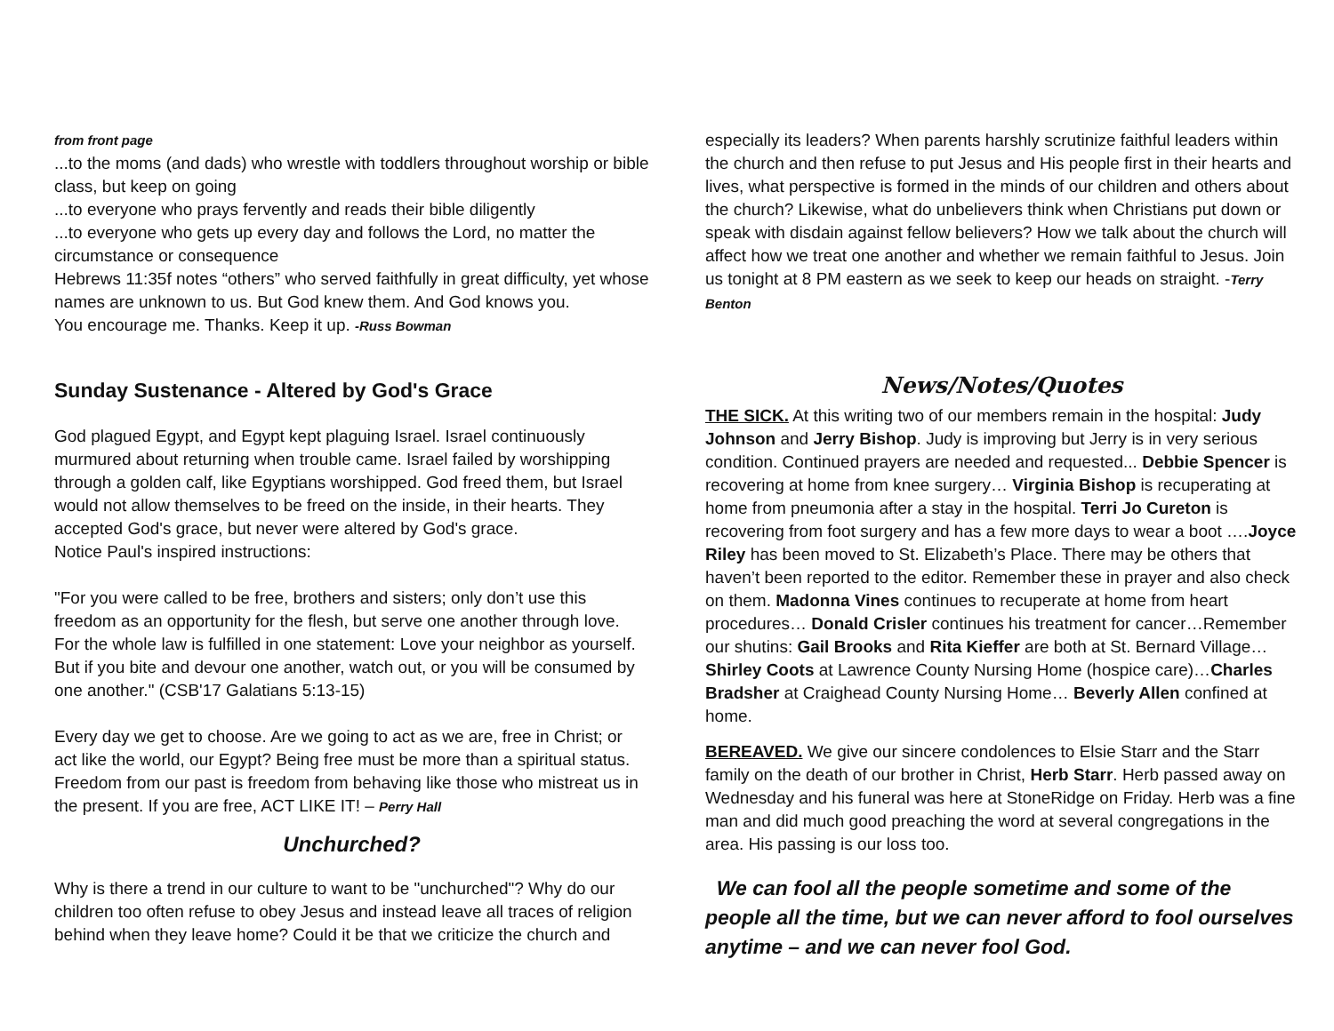from front page
...to the moms (and dads) who wrestle with toddlers throughout worship or bible class, but keep on going
...to everyone who prays fervently and reads their bible diligently
...to everyone who gets up every day and follows the Lord, no matter the circumstance or consequence
Hebrews 11:35f notes “others” who served faithfully in great difficulty, yet whose names are unknown to us. But God knew them. And God knows you.
You encourage me. Thanks. Keep it up. -Russ Bowman
Sunday Sustenance - Altered by God's Grace
God plagued Egypt, and Egypt kept plaguing Israel. Israel continuously murmured about returning when trouble came. Israel failed by worshipping through a golden calf, like Egyptians worshipped. God freed them, but Israel would not allow themselves to be freed on the inside, in their hearts. They accepted God's grace, but never were altered by God's grace.
Notice Paul's inspired instructions:
"For you were called to be free, brothers and sisters; only don’t use this freedom as an opportunity for the flesh, but serve one another through love. For the whole law is fulfilled in one statement: Love your neighbor as yourself. But if you bite and devour one another, watch out, or you will be consumed by one another." (CSB'17 Galatians 5:13-15)
Every day we get to choose. Are we going to act as we are, free in Christ; or act like the world, our Egypt? Being free must be more than a spiritual status. Freedom from our past is freedom from behaving like those who mistreat us in the present. If you are free, ACT LIKE IT! – Perry Hall
Unchurched?
Why is there a trend in our culture to want to be "unchurched"? Why do our children too often refuse to obey Jesus and instead leave all traces of religion behind when they leave home? Could it be that we criticize the church and
especially its leaders? When parents harshly scrutinize faithful leaders within the church and then refuse to put Jesus and His people first in their hearts and lives, what perspective is formed in the minds of our children and others about the church? Likewise, what do unbelievers think when Christians put down or speak with disdain against fellow believers? How we talk about the church will affect how we treat one another and whether we remain faithful to Jesus. Join us tonight at 8 PM eastern as we seek to keep our heads on straight. -Terry Benton
News/Notes/Quotes
THE SICK. At this writing two of our members remain in the hospital: Judy Johnson and Jerry Bishop. Judy is improving but Jerry is in very serious condition. Continued prayers are needed and requested... Debbie Spencer is recovering at home from knee surgery… Virginia Bishop is recuperating at home from pneumonia after a stay in the hospital. Terri Jo Cureton is recovering from foot surgery and has a few more days to wear a boot ….Joyce Riley has been moved to St. Elizabeth’s Place. There may be others that haven’t been reported to the editor. Remember these in prayer and also check on them. Madonna Vines continues to recuperate at home from heart procedures… Donald Crisler continues his treatment for cancer…Remember our shutins: Gail Brooks and Rita Kieffer are both at St. Bernard Village…Shirley Coots at Lawrence County Nursing Home (hospice care)…Charles Bradsher at Craighead County Nursing Home… Beverly Allen confined at home.
BEREAVED. We give our sincere condolences to Elsie Starr and the Starr family on the death of our brother in Christ, Herb Starr. Herb passed away on Wednesday and his funeral was here at StoneRidge on Friday. Herb was a fine man and did much good preaching the word at several congregations in the area. His passing is our loss too.
We can fool all the people sometime and some of the people all the time, but we can never afford to fool ourselves anytime – and we can never fool God.